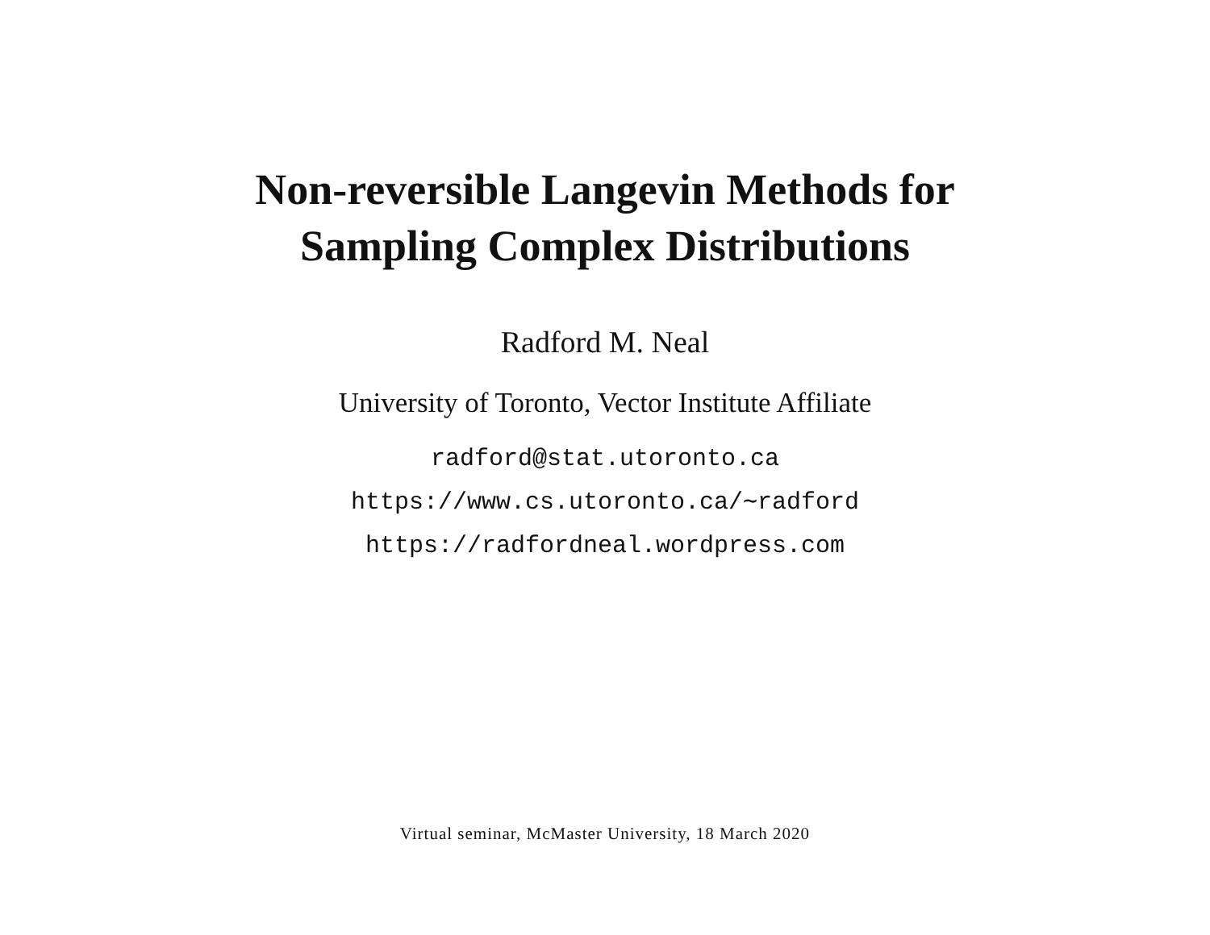Non-reversible Langevin Methods for
Sampling Complex Distributions
Radford M. Neal
University of Toronto, Vector Institute Affiliate
radford@stat.utoronto.ca
https://www.cs.utoronto.ca/∼radford
https://radfordneal.wordpress.com
Virtual seminar, McMaster University, 18 March 2020